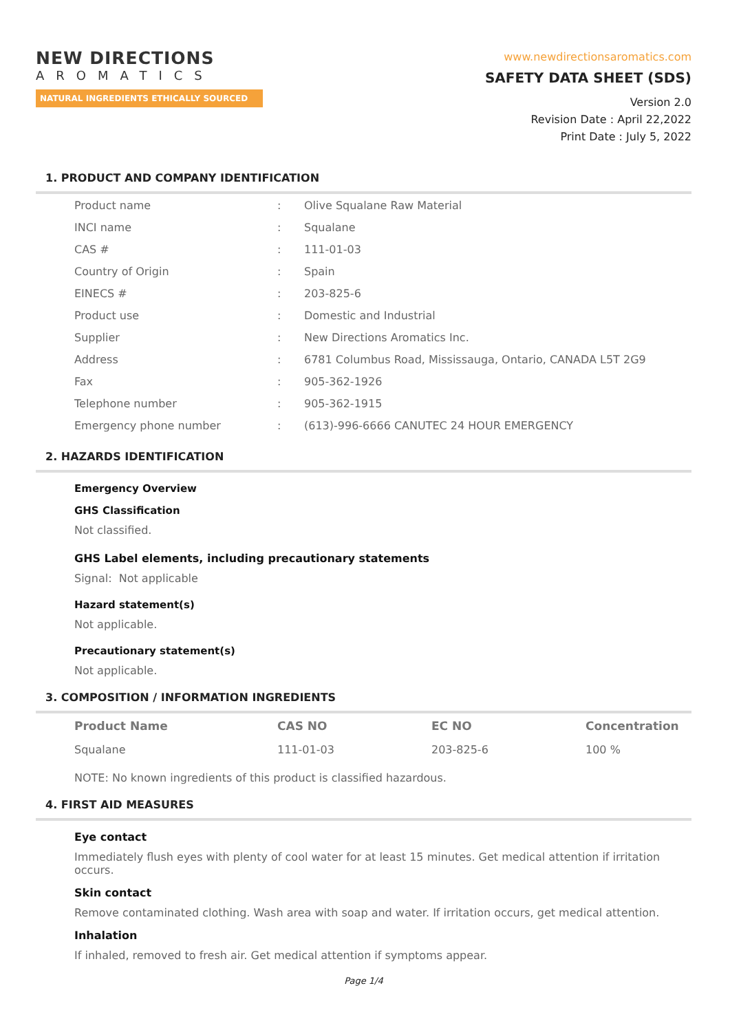NEW DIRECTIONS
AROMATICS
NATURAL INGREDIENTS ETHICALLY SOURCED
www.newdirectionsaromatics.com
SAFETY DATA SHEET (SDS)
Version 2.0
Revision Date : April 22,2022
Print Date : July 5, 2022
1. PRODUCT AND COMPANY IDENTIFICATION
| Product name | : | Olive Squalane Raw Material |
| INCI name | : | Squalane |
| CAS # | : | 111-01-03 |
| Country of Origin | : | Spain |
| EINECS # | : | 203-825-6 |
| Product use | : | Domestic and Industrial |
| Supplier | : | New Directions Aromatics Inc. |
| Address | : | 6781 Columbus Road, Mississauga, Ontario, CANADA L5T 2G9 |
| Fax | : | 905-362-1926 |
| Telephone number | : | 905-362-1915 |
| Emergency phone number | : | (613)-996-6666 CANUTEC 24 HOUR EMERGENCY |
2. HAZARDS IDENTIFICATION
Emergency Overview
GHS Classification
Not classified.
GHS Label elements, including precautionary statements
Signal: Not applicable
Hazard statement(s)
Not applicable.
Precautionary statement(s)
Not applicable.
3. COMPOSITION / INFORMATION INGREDIENTS
| Product Name | CAS NO | EC NO | Concentration |
| --- | --- | --- | --- |
| Squalane | 111-01-03 | 203-825-6 | 100 % |
NOTE: No known ingredients of this product is classified hazardous.
4. FIRST AID MEASURES
Eye contact
Immediately flush eyes with plenty of cool water for at least 15 minutes. Get medical attention if irritation occurs.
Skin contact
Remove contaminated clothing. Wash area with soap and water. If irritation occurs, get medical attention.
Inhalation
If inhaled, removed to fresh air. Get medical attention if symptoms appear.
Page 1/4